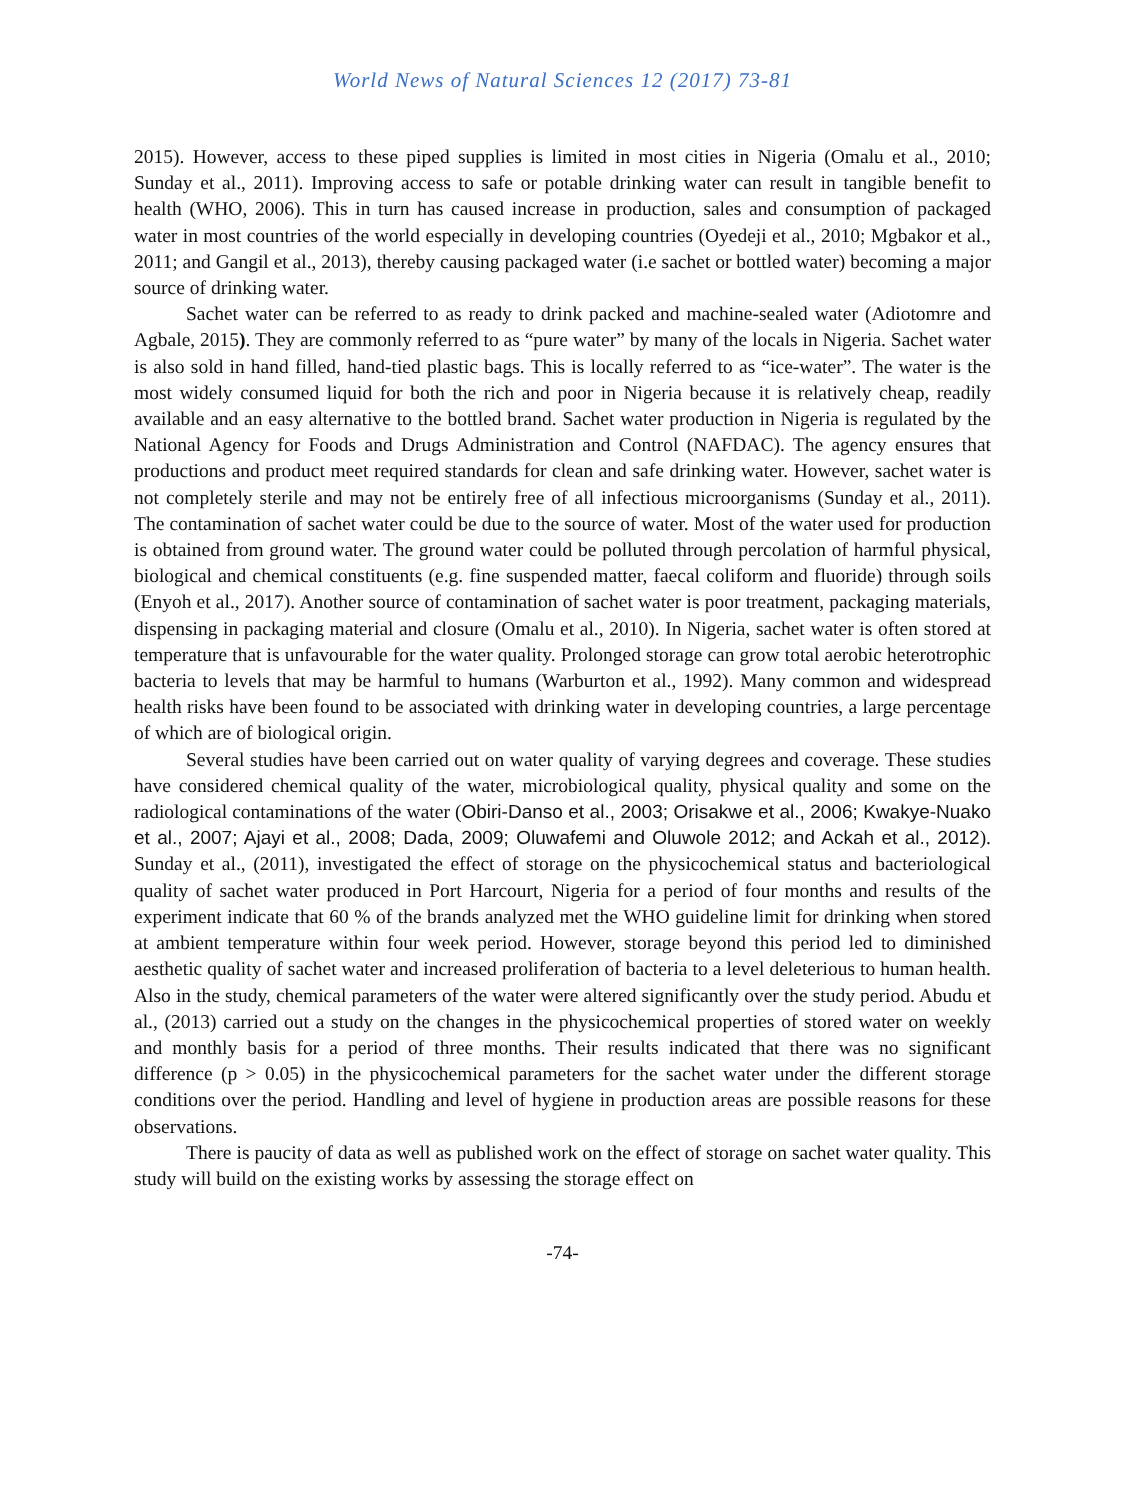World News of Natural Sciences 12 (2017) 73-81
2015). However, access to these piped supplies is limited in most cities in Nigeria (Omalu et al., 2010; Sunday et al., 2011). Improving access to safe or potable drinking water can result in tangible benefit to health (WHO, 2006). This in turn has caused increase in production, sales and consumption of packaged water in most countries of the world especially in developing countries (Oyedeji et al., 2010; Mgbakor et al., 2011; and Gangil et al., 2013), thereby causing packaged water (i.e sachet or bottled water) becoming a major source of drinking water.
Sachet water can be referred to as ready to drink packed and machine-sealed water (Adiotomre and Agbale, 2015). They are commonly referred to as “pure water” by many of the locals in Nigeria. Sachet water is also sold in hand filled, hand-tied plastic bags. This is locally referred to as “ice-water”. The water is the most widely consumed liquid for both the rich and poor in Nigeria because it is relatively cheap, readily available and an easy alternative to the bottled brand. Sachet water production in Nigeria is regulated by the National Agency for Foods and Drugs Administration and Control (NAFDAC). The agency ensures that productions and product meet required standards for clean and safe drinking water. However, sachet water is not completely sterile and may not be entirely free of all infectious microorganisms (Sunday et al., 2011). The contamination of sachet water could be due to the source of water. Most of the water used for production is obtained from ground water. The ground water could be polluted through percolation of harmful physical, biological and chemical constituents (e.g. fine suspended matter, faecal coliform and fluoride) through soils (Enyoh et al., 2017). Another source of contamination of sachet water is poor treatment, packaging materials, dispensing in packaging material and closure (Omalu et al., 2010). In Nigeria, sachet water is often stored at temperature that is unfavourable for the water quality. Prolonged storage can grow total aerobic heterotrophic bacteria to levels that may be harmful to humans (Warburton et al., 1992). Many common and widespread health risks have been found to be associated with drinking water in developing countries, a large percentage of which are of biological origin.
Several studies have been carried out on water quality of varying degrees and coverage. These studies have considered chemical quality of the water, microbiological quality, physical quality and some on the radiological contaminations of the water (Obiri-Danso et al., 2003; Orisakwe et al., 2006; Kwakye-Nuako et al., 2007; Ajayi et al., 2008; Dada, 2009; Oluwafemi and Oluwole 2012; and Ackah et al., 2012). Sunday et al., (2011), investigated the effect of storage on the physicochemical status and bacteriological quality of sachet water produced in Port Harcourt, Nigeria for a period of four months and results of the experiment indicate that 60 % of the brands analyzed met the WHO guideline limit for drinking when stored at ambient temperature within four week period. However, storage beyond this period led to diminished aesthetic quality of sachet water and increased proliferation of bacteria to a level deleterious to human health. Also in the study, chemical parameters of the water were altered significantly over the study period. Abudu et al., (2013) carried out a study on the changes in the physicochemical properties of stored water on weekly and monthly basis for a period of three months. Their results indicated that there was no significant difference (p > 0.05) in the physicochemical parameters for the sachet water under the different storage conditions over the period. Handling and level of hygiene in production areas are possible reasons for these observations.
There is paucity of data as well as published work on the effect of storage on sachet water quality. This study will build on the existing works by assessing the storage effect on
-74-